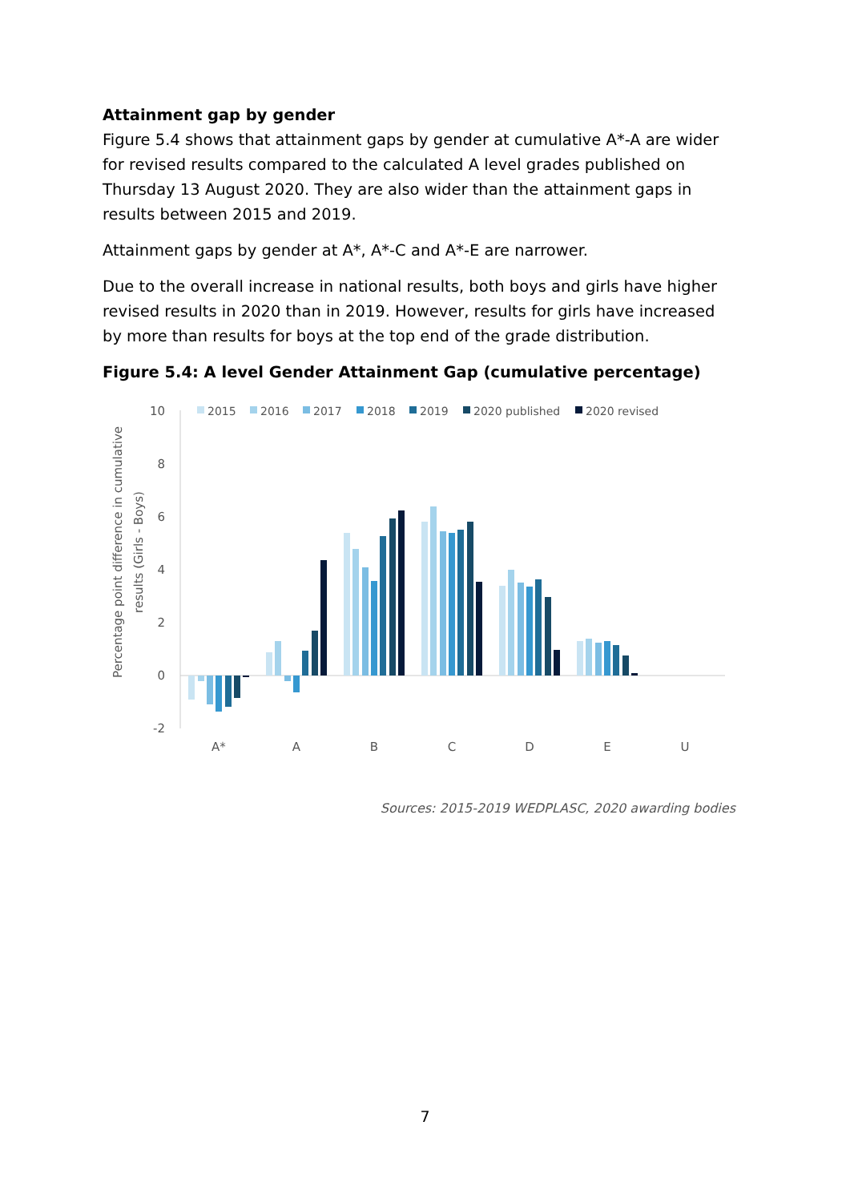Attainment gap by gender
Figure 5.4 shows that attainment gaps by gender at cumulative A*-A are wider for revised results compared to the calculated A level grades published on Thursday 13 August 2020. They are also wider than the attainment gaps in results between 2015 and 2019.
Attainment gaps by gender at A*, A*-C and A*-E are narrower.
Due to the overall increase in national results, both boys and girls have higher revised results in 2020 than in 2019. However, results for girls have increased by more than results for boys at the top end of the grade distribution.
Figure 5.4: A level Gender Attainment Gap (cumulative percentage)
Percentage point difference in cumulative
results (Girls - Boys)
10
8
6
4
2
0
-2
2015
2016
2017
2018
2019
2020 published
2020 revised
A*
A
B
C
D
E
U
Sources: 2015-2019 WEDPLASC, 2020 awarding bodies
7